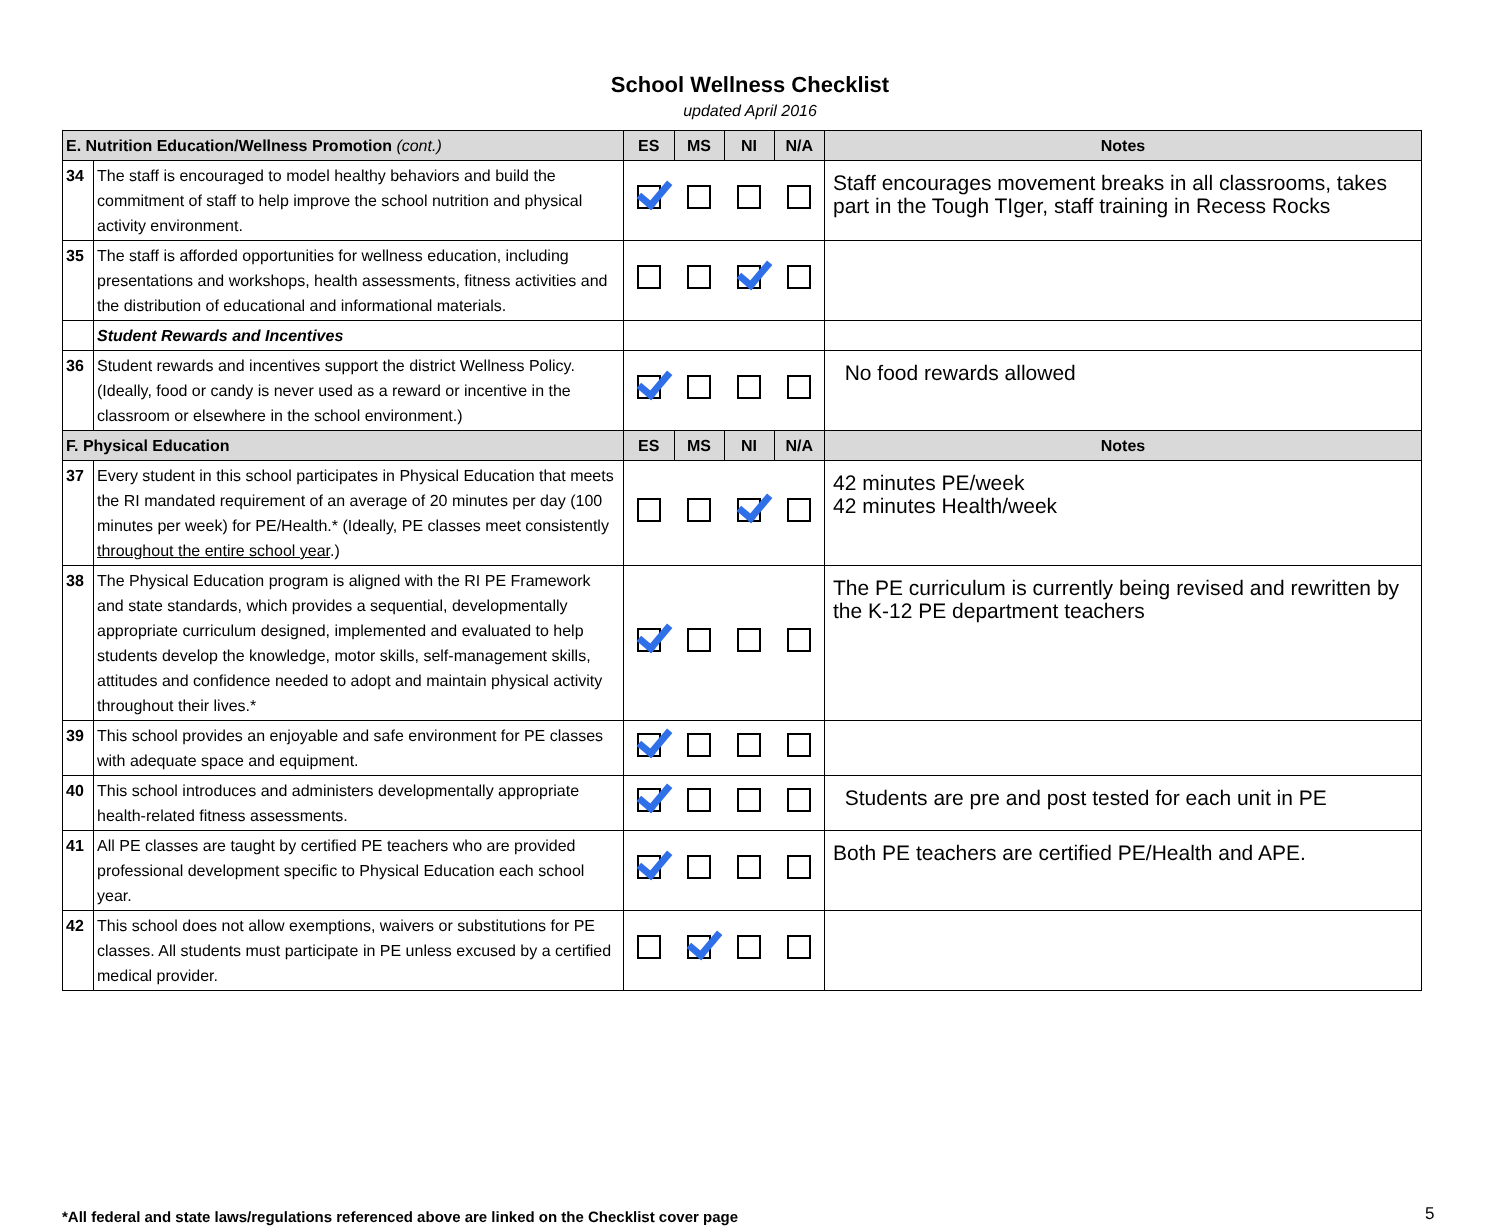School Wellness Checklist
updated April 2016
| E. Nutrition Education/Wellness Promotion (cont.) | | ES | MS | NI | N/A | Notes |
| --- | --- | --- | --- | --- | --- | --- |
| 34 | The staff is encouraged to model healthy behaviors and build the commitment of staff to help improve the school nutrition and physical activity environment. | | | | | Staff encourages movement breaks in all classrooms, takes part in the Tough TIger, staff training in Recess Rocks |
| 35 | The staff is afforded opportunities for wellness education, including presentations and workshops, health assessments, fitness activities and the distribution of educational and informational materials. | | | | | |
| | Student Rewards and Incentives | | | | | |
| 36 | Student rewards and incentives support the district Wellness Policy. (Ideally, food or candy is never used as a reward or incentive in the classroom or elsewhere in the school environment.) | | | | | No food rewards allowed |
| F. Physical Education | | ES | MS | NI | N/A | Notes |
| 37 | Every student in this school participates in Physical Education that meets the RI mandated requirement of an average of 20 minutes per day (100 minutes per week) for PE/Health.* (Ideally, PE classes meet consistently throughout the entire school year .) | | | | | 42 minutes PE/week 42 minutes Health/week |
| 38 | The Physical Education program is aligned with the RI PE Framework and state standards, which provides a sequential, developmentally appropriate curriculum designed, implemented and evaluated to help students develop the knowledge, motor skills, self-management skills, attitudes and confidence needed to adopt and maintain physical activity throughout their lives.* | | | | | The PE curriculum is currently being revised and rewritten by the K-12 PE department teachers |
| 39 | This school provides an enjoyable and safe environment for PE classes with adequate space and equipment. | | | | | |
| 40 | This school introduces and administers developmentally appropriate health-related fitness assessments. | | | | | Students are pre and post tested for each unit in PE |
| 41 | All PE classes are taught by certified PE teachers who are provided professional development specific to Physical Education each school year. | | | | | Both PE teachers are certified PE/Health and APE. |
| 42 | This school does not allow exemptions, waivers or substitutions for PE classes. All students must participate in PE unless excused by a certified medical provider. | | | | | |
*All federal and state laws/regulations referenced above are linked on the Checklist cover page
5